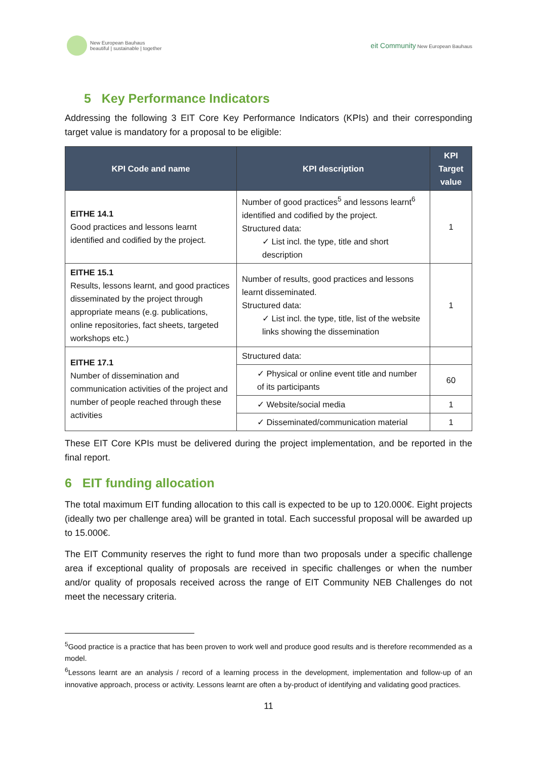New European Bauhaus
beautiful | sustainable | together
eit Community New European Bauhaus
5 Key Performance Indicators
Addressing the following 3 EIT Core Key Performance Indicators (KPIs) and their corresponding target value is mandatory for a proposal to be eligible:
| KPI Code and name | KPI description | KPI Target value |
| --- | --- | --- |
| EITHE 14.1 Good practices and lessons learnt identified and codified by the project. | Number of good practices<sup>5</sup> and lessons learnt<sup>6</sup> identified and codified by the project. Structured data: ✓ List incl. the type, title and short description | 1 |
| EITHE 15.1 Results, lessons learnt, and good practices disseminated by the project through appropriate means (e.g. publications, online repositories, fact sheets, targeted workshops etc.) | Number of results, good practices and lessons learnt disseminated. Structured data: ✓ List incl. the type, title, list of the website links showing the dissemination | 1 |
| EITHE 17.1 Number of dissemination and communication activities of the project and number of people reached through these activities | Structured data: | |
| | ✓ Physical or online event title and number of its participants | 60 |
| | ✓ Website/social media | 1 |
| | ✓ Disseminated/communication material | 1 |
These EIT Core KPIs must be delivered during the project implementation, and be reported in the final report.
6 EIT funding allocation
The total maximum EIT funding allocation to this call is expected to be up to 120.000€. Eight projects (ideally two per challenge area) will be granted in total. Each successful proposal will be awarded up to 15.000€.
The EIT Community reserves the right to fund more than two proposals under a specific challenge area if exceptional quality of proposals are received in specific challenges or when the number and/or quality of proposals received across the range of EIT Community NEB Challenges do not meet the necessary criteria.
<sup>5</sup> Good practice is a practice that has been proven to work well and produce good results and is therefore recommended as a model.
<sup>6</sup> Lessons learnt are an analysis / record of a learning process in the development, implementation and follow-up of an innovative approach, process or activity. Lessons learnt are often a by-product of identifying and validating good practices.
11